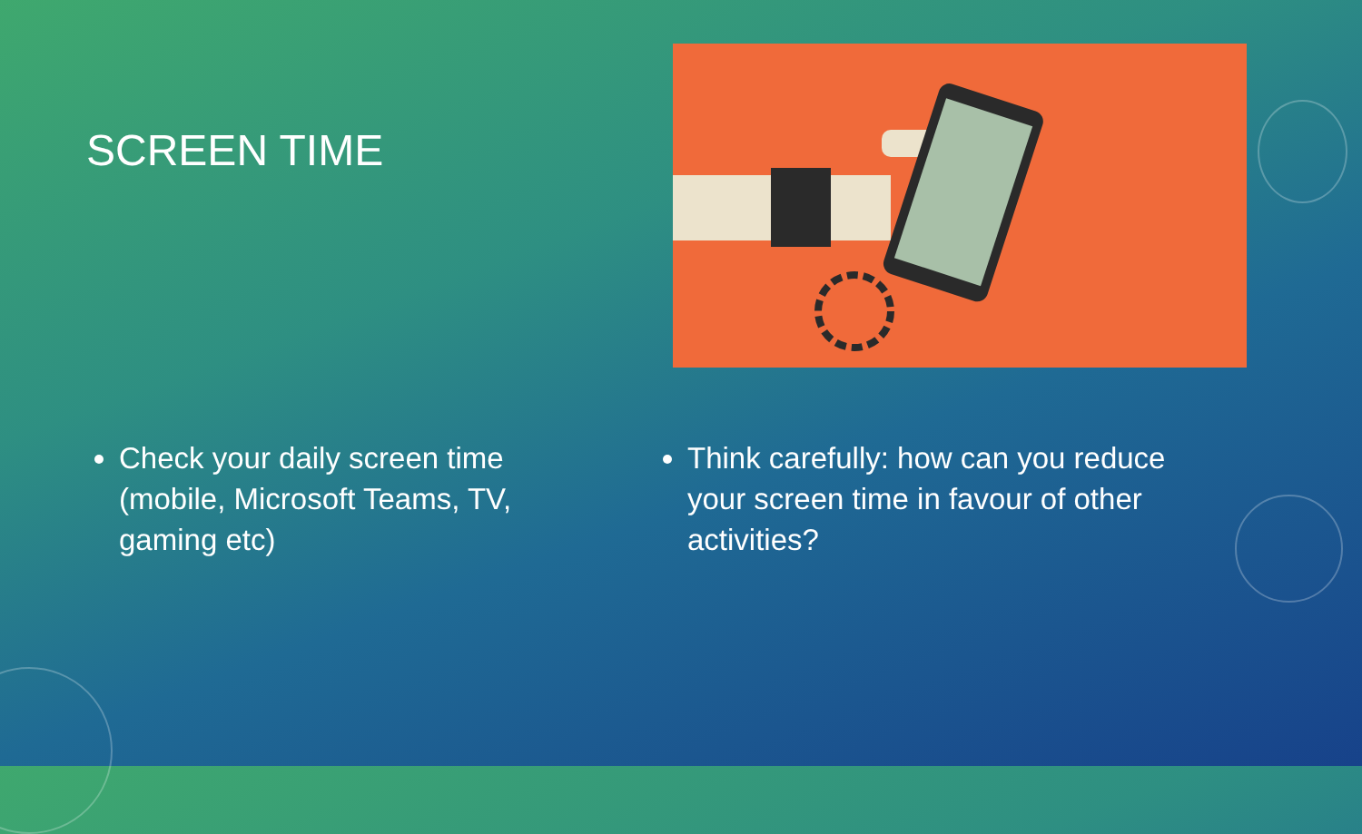SCREEN TIME
Check your daily screen time (mobile, Microsoft Teams, TV, gaming etc)
Think carefully: how can you reduce your screen time in favour of other activities?